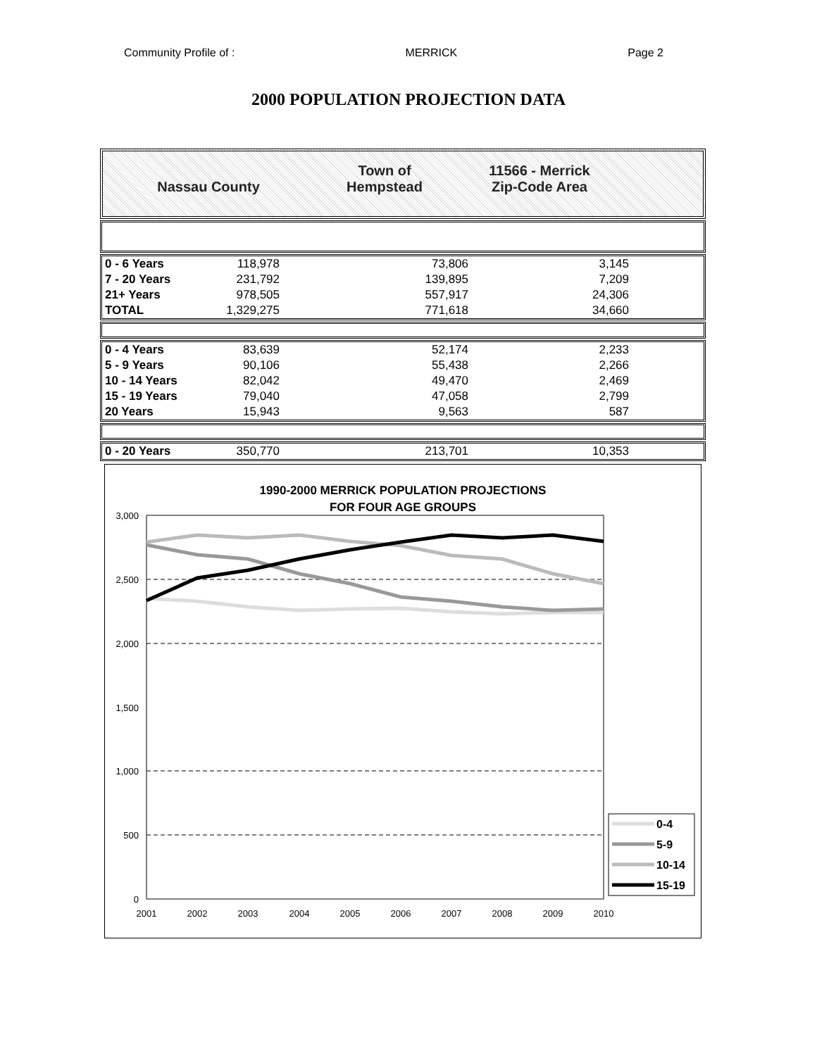Community Profile of : MERRICK Page 2
2000 POPULATION PROJECTION DATA
Nassau County Town of
Hempstead
11566 - Merrick
Zip-Code Area
| 0 - 6 Years | 118,978 | 73,806 | 3,145 | |
| 7 - 20 Years | 231,792 | 139,895 | 7,209 | |
| 21+ Years | 978,505 | 557,917 | 24,306 | |
| TOTAL | 1,329,275 | 771,618 | 34,660 | |
| 0 - 4 Years | 83,639 | 52,174 | 2,233 | |
| 5 - 9 Years | 90,106 | 55,438 | 2,266 | |
| 10 - 14 Years | 82,042 | 49,470 | 2,469 | |
| 15 - 19 Years | 79,040 | 47,058 | 2,799 | |
| 20 Years | 15,943 | 9,563 | 587 | |
| 0 - 20 Years | 350,770 | 213,701 | 10,353 | |
1990-2000 MERRICK POPULATION PROJECTIONS
FOR FOUR AGE GROUPS
3,000
2,500
2,000
1,500
1,000
500
0
2001
2002
2003
2004
2005
2006
2007
2008
2009
2010
0-4
5-9
10-14
15-19